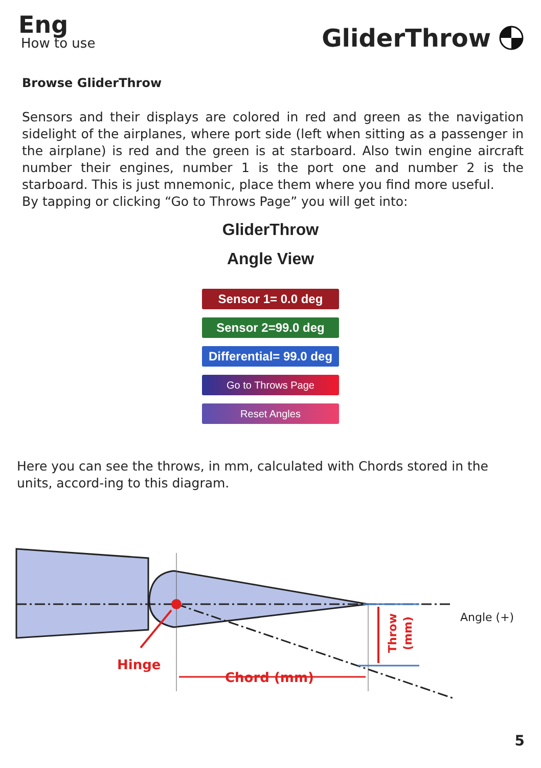Eng
How to use
GliderThrow
Browse GliderThrow
Sensors and their displays are colored in red and green as the navigation sidelight of the airplanes, where port side (left when sitting as a passenger in the airplane) is red and the green is at starboard. Also twin engine aircraft number their engines, number 1 is the port one and number 2 is the starboard. This is just mnemonic, place them where you find more useful.
By tapping or clicking “Go to Throws Page” you will get into:
GliderThrow
Angle View
Sensor 1= 0.0 deg
Sensor 2=99.0 deg
Differential= 99.0 deg
Go to Throws Page
Reset Angles
Here you can see the throws, in mm, calculated with Chords stored in the units, accord-ing to this diagram.
Hinge
Chord (mm)
Angle (+)
Throw
(mm)
5